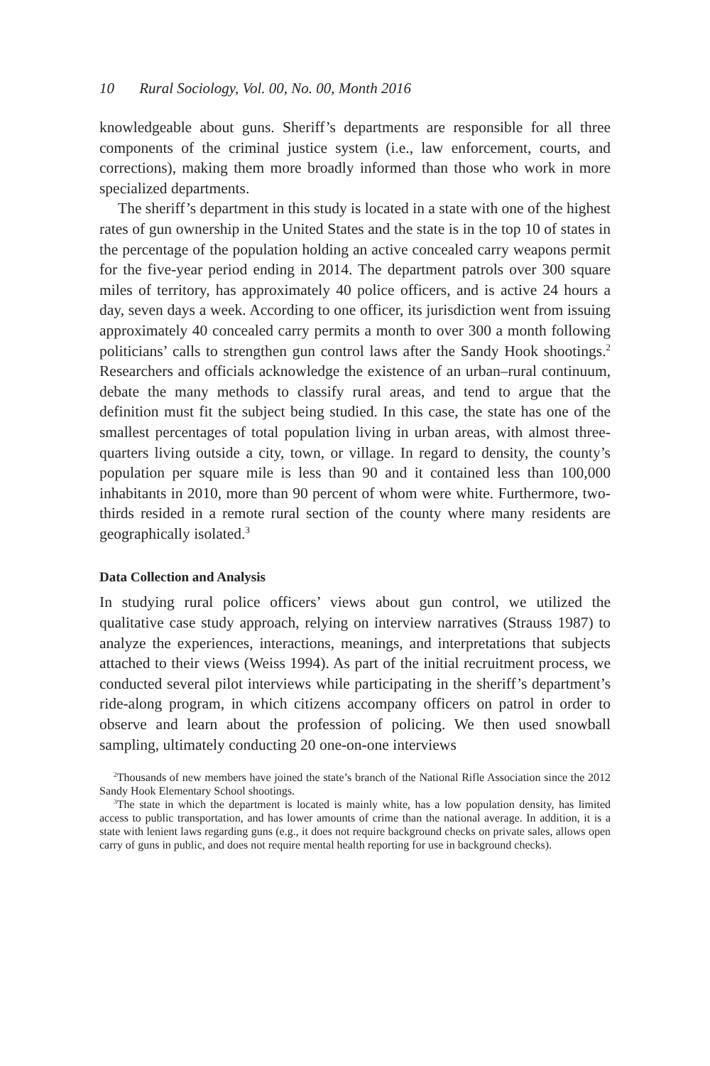10 Rural Sociology, Vol. 00, No. 00, Month 2016
knowledgeable about guns. Sheriff’s departments are responsible for all three components of the criminal justice system (i.e., law enforcement, courts, and corrections), making them more broadly informed than those who work in more specialized departments.
The sheriff’s department in this study is located in a state with one of the highest rates of gun ownership in the United States and the state is in the top 10 of states in the percentage of the population holding an active concealed carry weapons permit for the five-year period ending in 2014. The department patrols over 300 square miles of territory, has approximately 40 police officers, and is active 24 hours a day, seven days a week. According to one officer, its jurisdiction went from issuing approximately 40 concealed carry permits a month to over 300 a month following politicians’ calls to strengthen gun control laws after the Sandy Hook shootings.<sup>2</sup> Researchers and officials acknowledge the existence of an urban–rural continuum, debate the many methods to classify rural areas, and tend to argue that the definition must fit the subject being studied. In this case, the state has one of the smallest percentages of total population living in urban areas, with almost three-quarters living outside a city, town, or village. In regard to density, the county’s population per square mile is less than 90 and it contained less than 100,000 inhabitants in 2010, more than 90 percent of whom were white. Furthermore, two-thirds resided in a remote rural section of the county where many residents are geographically isolated.<sup>3</sup>
Data Collection and Analysis
In studying rural police officers’ views about gun control, we utilized the qualitative case study approach, relying on interview narratives (Strauss 1987) to analyze the experiences, interactions, meanings, and interpretations that subjects attached to their views (Weiss 1994). As part of the initial recruitment process, we conducted several pilot interviews while participating in the sheriff’s department’s ride-along program, in which citizens accompany officers on patrol in order to observe and learn about the profession of policing. We then used snowball sampling, ultimately conducting 20 one-on-one interviews
<sup>2</sup> Thousands of new members have joined the state’s branch of the National Rifle Association since the 2012 Sandy Hook Elementary School shootings.
<sup>3</sup> The state in which the department is located is mainly white, has a low population density, has limited access to public transportation, and has lower amounts of crime than the national average. In addition, it is a state with lenient laws regarding guns (e.g., it does not require background checks on private sales, allows open carry of guns in public, and does not require mental health reporting for use in background checks).